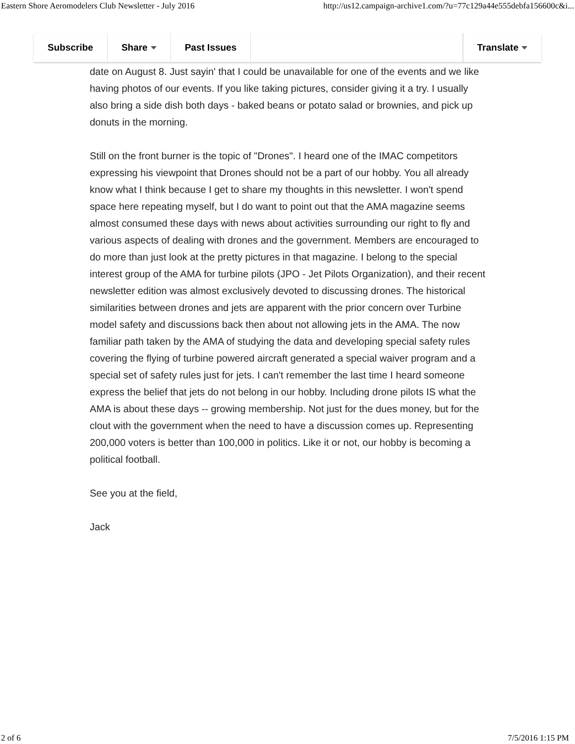Eastern Shore Aeromodelers Club Newsletter - July 2016 http://us12.campaign-archive1.com/?u=77c129a44e555debfa156600c&i...
Subscribe Share Past Issues Translate
date on August 8. Just sayin' that I could be unavailable for one of the events and we like having photos of our events. If you like taking pictures, consider giving it a try. I usually also bring a side dish both days - baked beans or potato salad or brownies, and pick up donuts in the morning.
Still on the front burner is the topic of "Drones". I heard one of the IMAC competitors expressing his viewpoint that Drones should not be a part of our hobby. You all already know what I think because I get to share my thoughts in this newsletter. I won't spend space here repeating myself, but I do want to point out that the AMA magazine seems almost consumed these days with news about activities surrounding our right to fly and various aspects of dealing with drones and the government. Members are encouraged to do more than just look at the pretty pictures in that magazine. I belong to the special interest group of the AMA for turbine pilots (JPO - Jet Pilots Organization), and their recent newsletter edition was almost exclusively devoted to discussing drones. The historical similarities between drones and jets are apparent with the prior concern over Turbine model safety and discussions back then about not allowing jets in the AMA. The now familiar path taken by the AMA of studying the data and developing special safety rules covering the flying of turbine powered aircraft generated a special waiver program and a special set of safety rules just for jets. I can't remember the last time I heard someone express the belief that jets do not belong in our hobby. Including drone pilots IS what the AMA is about these days -- growing membership. Not just for the dues money, but for the clout with the government when the need to have a discussion comes up. Representing 200,000 voters is better than 100,000 in politics. Like it or not, our hobby is becoming a political football.
See you at the field,
Jack
2 of 6 7/5/2016 1:15 PM